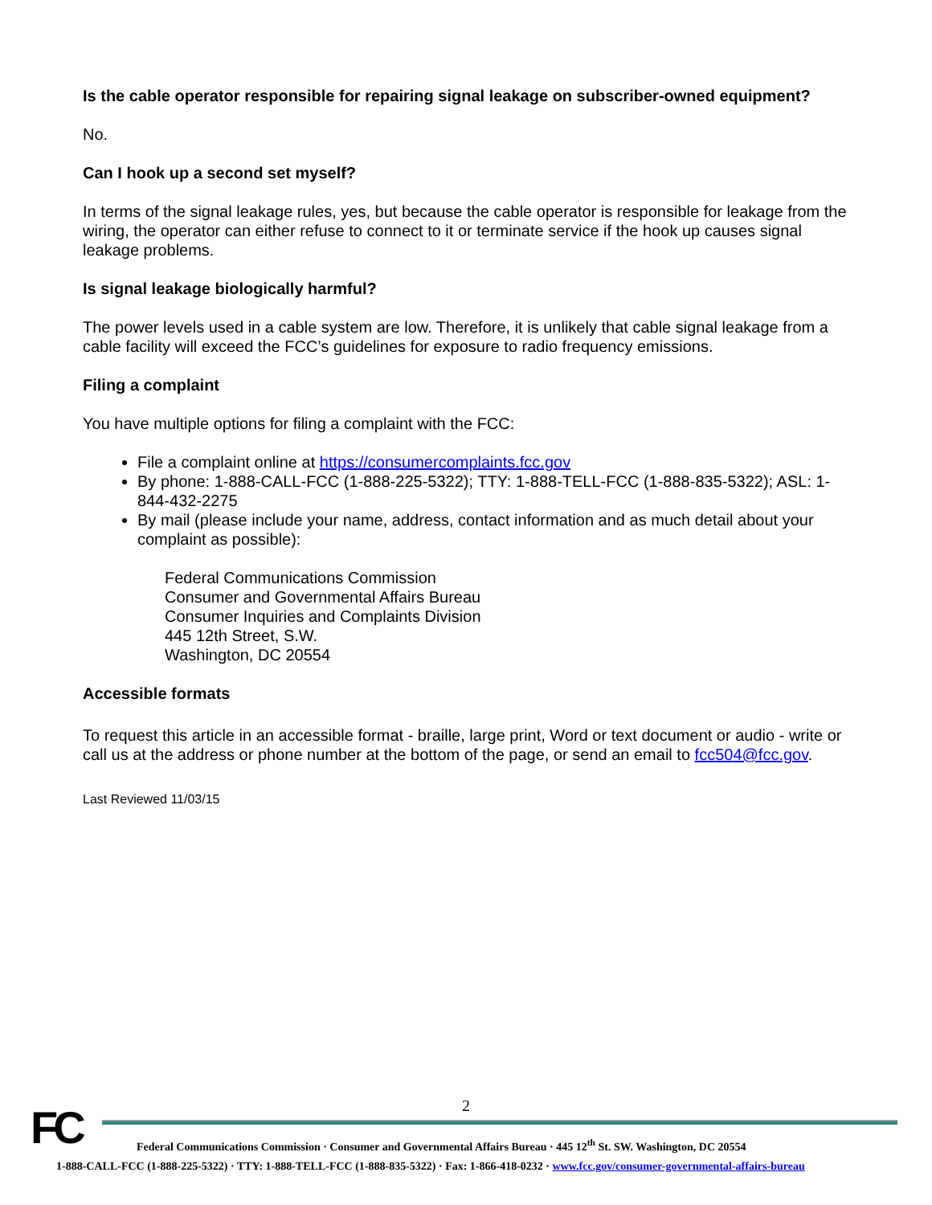Is the cable operator responsible for repairing signal leakage on subscriber-owned equipment?
No.
Can I hook up a second set myself?
In terms of the signal leakage rules, yes, but because the cable operator is responsible for leakage from the wiring, the operator can either refuse to connect to it or terminate service if the hook up causes signal leakage problems.
Is signal leakage biologically harmful?
The power levels used in a cable system are low. Therefore, it is unlikely that cable signal leakage from a cable facility will exceed the FCC’s guidelines for exposure to radio frequency emissions.
Filing a complaint
You have multiple options for filing a complaint with the FCC:
File a complaint online at https://consumercomplaints.fcc.gov
By phone: 1-888-CALL-FCC (1-888-225-5322); TTY: 1-888-TELL-FCC (1-888-835-5322); ASL: 1-844-432-2275
By mail (please include your name, address, contact information and as much detail about your complaint as possible):
Federal Communications Commission
Consumer and Governmental Affairs Bureau
Consumer Inquiries and Complaints Division
445 12th Street, S.W.
Washington, DC 20554
Accessible formats
To request this article in an accessible format - braille, large print, Word or text document or audio - write or call us at the address or phone number at the bottom of the page, or send an email to fcc504@fcc.gov.
Last Reviewed 11/03/15
FC
2
Federal Communications Commission · Consumer and Governmental Affairs Bureau · 445 12<sup>th</sup> St. SW. Washington, DC 20554
1-888-CALL-FCC (1-888-225-5322) · TTY: 1-888-TELL-FCC (1-888-835-5322) · Fax: 1-866-418-0232 · www.fcc.gov/consumer-governmental-affairs-bureau